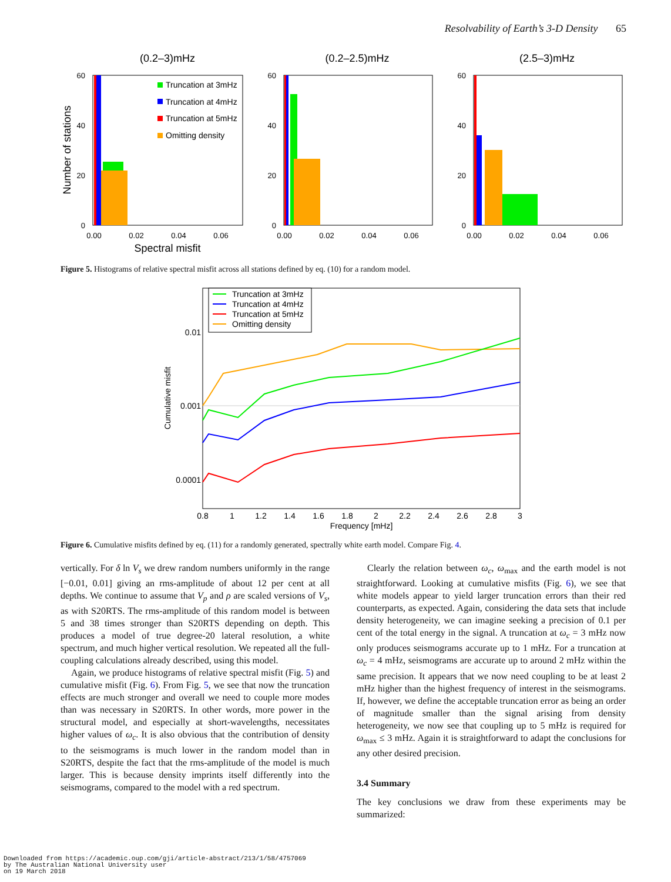Resolvability of Earth’s 3-D Density 65
(0.2–3)mHz
(0.2–2.5)mHz
(2.5–3)mHz
60
40
20
0
60
40
20
0
60
40
20
0
0.00
0.02
0.04
0.06
0.00
0.02
0.04
0.06
0.00
0.02
0.04
0.06
Spectral misfit
Number of stations
Truncation at 3mHz
Truncation at 4mHz
Truncation at 5mHz
Omitting density
Figure 5. Histograms of relative spectral misfit across all stations defined by eq. (10) for a random model.
Truncation at 3mHz
Truncation at 4mHz
Truncation at 5mHz
Omitting density
0.01
0.001
0.0001
0.8
1
1.2
1.4
1.6
1.8
2
2.2
2.4
2.6
2.8
3
Frequency [mHz]
Cumulative misfit
Figure 6. Cumulative misfits defined by eq. (11) for a randomly generated, spectrally white earth model. Compare Fig. 4.
vertically. For δ ln V<sub>s</sub> we drew random numbers uniformly in the range [−0.01, 0.01] giving an rms-amplitude of about 12 per cent at all depths. We continue to assume that V<sub>p</sub> and ρ are scaled versions of V<sub>s</sub>, as with S20RTS. The rms-amplitude of this random model is between 5 and 38 times stronger than S20RTS depending on depth. This produces a model of true degree-20 lateral resolution, a white spectrum, and much higher vertical resolution. We repeated all the full-coupling calculations already described, using this model.
Again, we produce histograms of relative spectral misfit (Fig. 5) and cumulative misfit (Fig. 6). From Fig. 5, we see that now the truncation effects are much stronger and overall we need to couple more modes than was necessary in S20RTS. In other words, more power in the structural model, and especially at short-wavelengths, necessitates higher values of ω<sub>c</sub>. It is also obvious that the contribution of density to the seismograms is much lower in the random model than in S20RTS, despite the fact that the rms-amplitude of the model is much larger. This is because density imprints itself differently into the seismograms, compared to the model with a red spectrum.
Clearly the relation between ω<sub>c</sub>, ω<sub>max</sub> and the earth model is not straightforward. Looking at cumulative misfits (Fig. 6), we see that white models appear to yield larger truncation errors than their red counterparts, as expected. Again, considering the data sets that include density heterogeneity, we can imagine seeking a precision of 0.1 per cent of the total energy in the signal. A truncation at ω<sub>c</sub> = 3 mHz now only produces seismograms accurate up to 1 mHz. For a truncation at ω<sub>c</sub> = 4 mHz, seismograms are accurate up to around 2 mHz within the same precision. It appears that we now need coupling to be at least 2 mHz higher than the highest frequency of interest in the seismograms. If, however, we define the acceptable truncation error as being an order of magnitude smaller than the signal arising from density heterogeneity, we now see that coupling up to 5 mHz is required for ω<sub>max</sub> ≤ 3 mHz. Again it is straightforward to adapt the conclusions for any other desired precision.
3.4 Summary
The key conclusions we draw from these experiments may be summarized:
Downloaded from https://academic.oup.com/gji/article-abstract/213/1/58/4757069
by The Australian National University user
on 19 March 2018